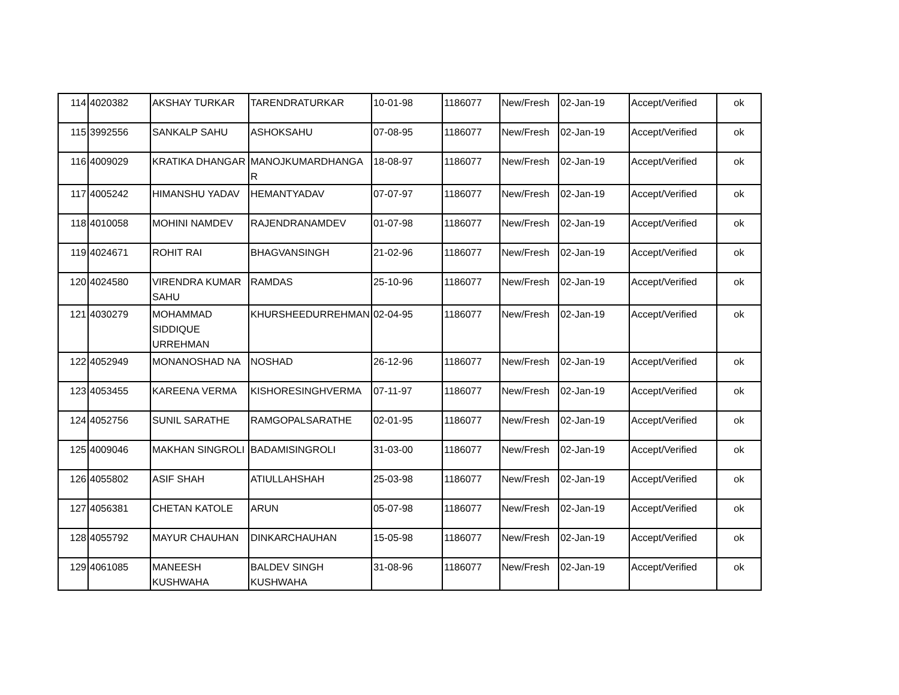| 114 | 4020382 | AKSHAY TURKAR | TARENDRATURKAR | 10-01-98 | 1186077 | New/Fresh | 02-Jan-19 | Accept/Verified | ok |
| 115 | 3992556 | SANKALP SAHU | ASHOKSAHU | 07-08-95 | 1186077 | New/Fresh | 02-Jan-19 | Accept/Verified | ok |
| 116 | 4009029 | KRATIKA DHANGAR | MANOJKUMARDHANGA R | 18-08-97 | 1186077 | New/Fresh | 02-Jan-19 | Accept/Verified | ok |
| 117 | 4005242 | HIMANSHU YADAV | HEMANTYADAV | 07-07-97 | 1186077 | New/Fresh | 02-Jan-19 | Accept/Verified | ok |
| 118 | 4010058 | MOHINI NAMDEV | RAJENDRANAMDEV | 01-07-98 | 1186077 | New/Fresh | 02-Jan-19 | Accept/Verified | ok |
| 119 | 4024671 | ROHIT RAI | BHAGVANSINGH | 21-02-96 | 1186077 | New/Fresh | 02-Jan-19 | Accept/Verified | ok |
| 120 | 4024580 | VIRENDRA KUMAR SAHU | RAMDAS | 25-10-96 | 1186077 | New/Fresh | 02-Jan-19 | Accept/Verified | ok |
| 121 | 4030279 | MOHAMMAD SIDDIQUE URREHMAN | KHURSHEEDURREHMAN | 02-04-95 | 1186077 | New/Fresh | 02-Jan-19 | Accept/Verified | ok |
| 122 | 4052949 | MONANOSHAD NA | NOSHAD | 26-12-96 | 1186077 | New/Fresh | 02-Jan-19 | Accept/Verified | ok |
| 123 | 4053455 | KAREENA VERMA | KISHORESINGHVERMA | 07-11-97 | 1186077 | New/Fresh | 02-Jan-19 | Accept/Verified | ok |
| 124 | 4052756 | SUNIL SARATHE | RAMGOPALSARATHE | 02-01-95 | 1186077 | New/Fresh | 02-Jan-19 | Accept/Verified | ok |
| 125 | 4009046 | MAKHAN SINGROLI | BADAMISINGROLI | 31-03-00 | 1186077 | New/Fresh | 02-Jan-19 | Accept/Verified | ok |
| 126 | 4055802 | ASIF SHAH | ATIULLAHSHAH | 25-03-98 | 1186077 | New/Fresh | 02-Jan-19 | Accept/Verified | ok |
| 127 | 4056381 | CHETAN KATOLE | ARUN | 05-07-98 | 1186077 | New/Fresh | 02-Jan-19 | Accept/Verified | ok |
| 128 | 4055792 | MAYUR CHAUHAN | DINKARCHAUHAN | 15-05-98 | 1186077 | New/Fresh | 02-Jan-19 | Accept/Verified | ok |
| 129 | 4061085 | MANEESH KUSHWAHA | BALDEV SINGH KUSHWAHA | 31-08-96 | 1186077 | New/Fresh | 02-Jan-19 | Accept/Verified | ok |